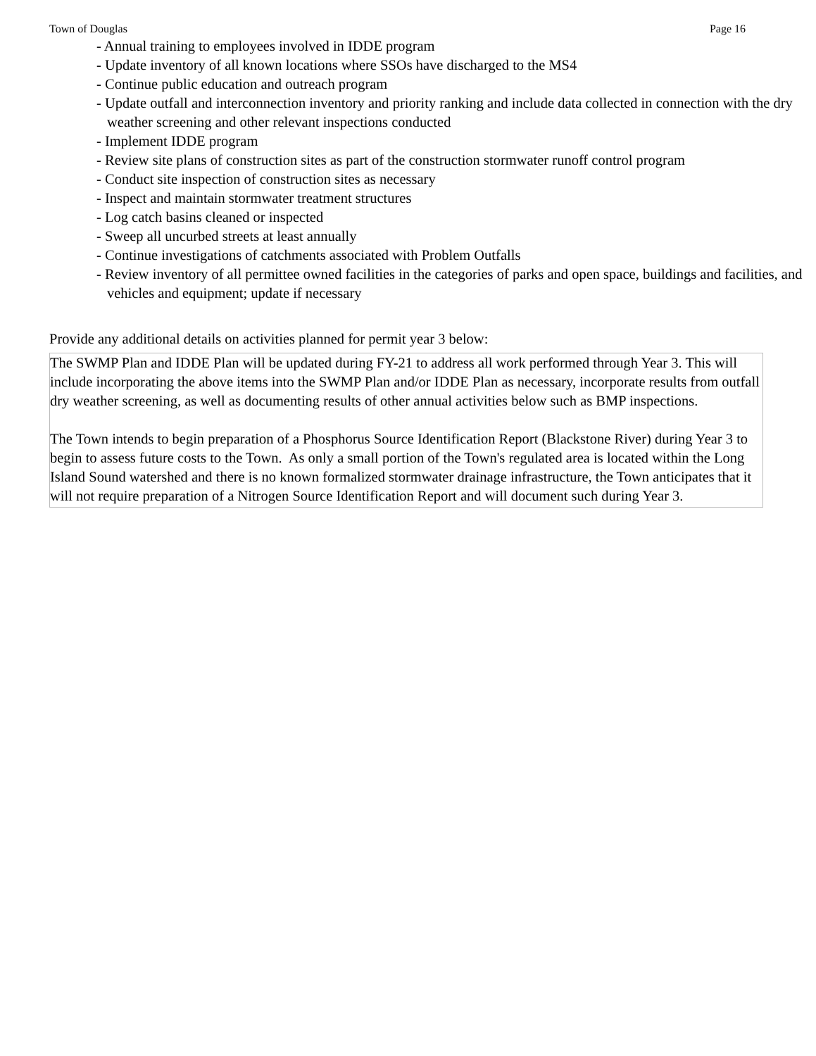Town of Douglas Page 16
- Annual training to employees involved in IDDE program
- Update inventory of all known locations where SSOs have discharged to the MS4
- Continue public education and outreach program
- Update outfall and interconnection inventory and priority ranking and include data collected in connection with the dry weather screening and other relevant inspections conducted
- Implement IDDE program
- Review site plans of construction sites as part of the construction stormwater runoff control program
- Conduct site inspection of construction sites as necessary
- Inspect and maintain stormwater treatment structures
- Log catch basins cleaned or inspected
- Sweep all uncurbed streets at least annually
- Continue investigations of catchments associated with Problem Outfalls
- Review inventory of all permittee owned facilities in the categories of parks and open space, buildings and facilities, and vehicles and equipment; update if necessary
Provide any additional details on activities planned for permit year 3 below:
The SWMP Plan and IDDE Plan will be updated during FY-21 to address all work performed through Year 3. This will include incorporating the above items into the SWMP Plan and/or IDDE Plan as necessary, incorporate results from outfall dry weather screening, as well as documenting results of other annual activities below such as BMP inspections.
The Town intends to begin preparation of a Phosphorus Source Identification Report (Blackstone River) during Year 3 to begin to assess future costs to the Town. As only a small portion of the Town's regulated area is located within the Long Island Sound watershed and there is no known formalized stormwater drainage infrastructure, the Town anticipates that it will not require preparation of a Nitrogen Source Identification Report and will document such during Year 3.